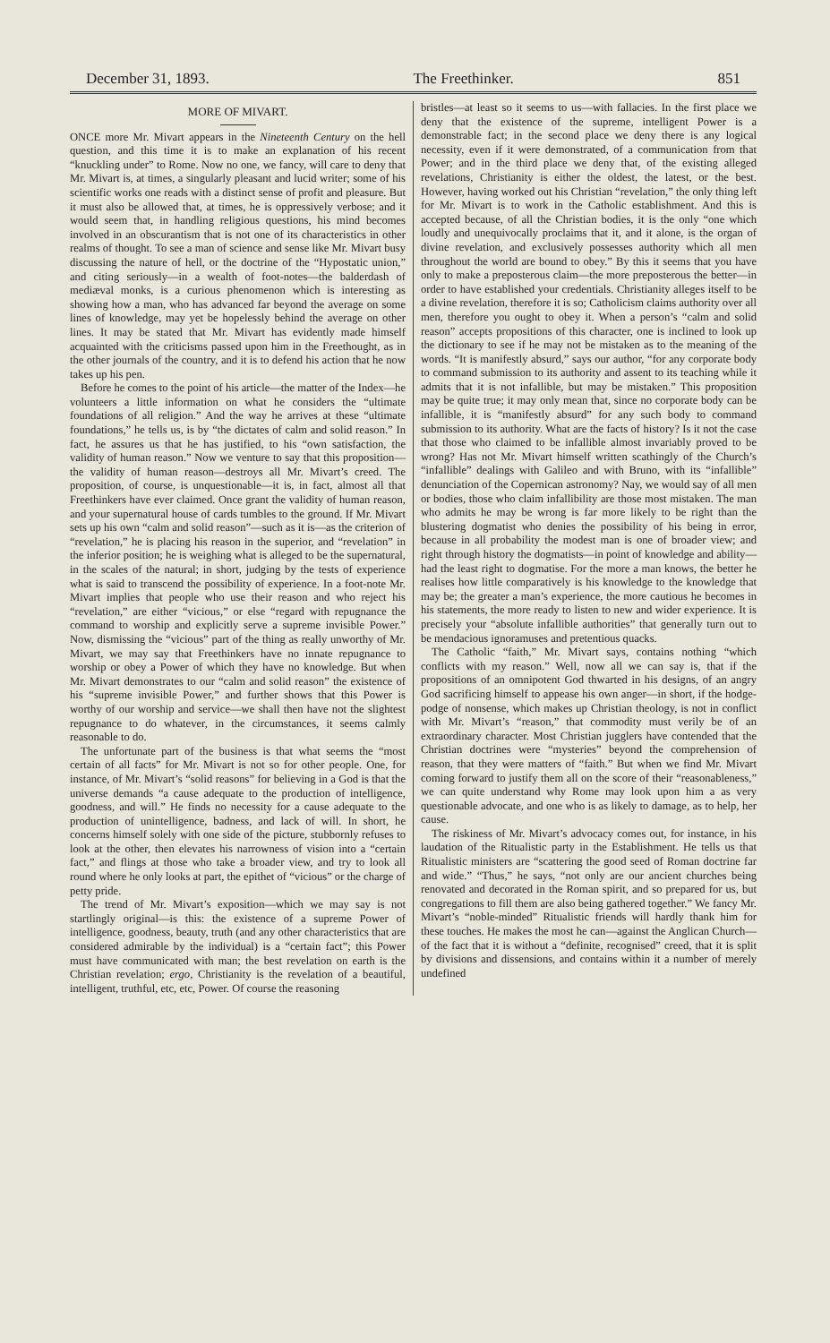December 31, 1893. The Freethinker. 851
MORE OF MIVART.
ONCE more Mr. Mivart appears in the Nineteenth Century on the hell question, and this time it is to make an explanation of his recent “knuckling under” to Rome. Now no one, we fancy, will care to deny that Mr. Mivart is, at times, a singularly pleasant and lucid writer; some of his scientific works one reads with a distinct sense of profit and pleasure. But it must also be allowed that, at times, he is oppressively verbose; and it would seem that, in handling religious questions, his mind becomes involved in an obscurantism that is not one of its characteristics in other realms of thought. To see a man of science and sense like Mr. Mivart busy discussing the nature of hell, or the doctrine of the “Hypostatic union,” and citing seriously—in a wealth of foot-notes—the balderdash of mediæval monks, is a curious phenomenon which is interesting as showing how a man, who has advanced far beyond the average on some lines of knowledge, may yet be hopelessly behind the average on other lines. It may be stated that Mr. Mivart has evidently made himself acquainted with the criticisms passed upon him in the Freethought, as in the other journals of the country, and it is to defend his action that he now takes up his pen.
Before he comes to the point of his article—the matter of the Index—he volunteers a little information on what he considers the “ultimate foundations of all religion.” And the way he arrives at these “ultimate foundations,” he tells us, is by “the dictates of calm and solid reason.” In fact, he assures us that he has justified, to his “own satisfaction, the validity of human reason.” Now we venture to say that this proposition—the validity of human reason—destroys all Mr. Mivart’s creed. The proposition, of course, is unquestionable—it is, in fact, almost all that Freethinkers have ever claimed. Once grant the validity of human reason, and your supernatural house of cards tumbles to the ground. If Mr. Mivart sets up his own “calm and solid reason”—such as it is—as the criterion of “revelation,” he is placing his reason in the superior, and “revelation” in the inferior position; he is weighing what is alleged to be the supernatural, in the scales of the natural; in short, judging by the tests of experience what is said to transcend the possibility of experience. In a foot-note Mr. Mivart implies that people who use their reason and who reject his “revelation,” are either “vicious,” or else “regard with repugnance the command to worship and explicitly serve a supreme invisible Power.” Now, dismissing the “vicious” part of the thing as really unworthy of Mr. Mivart, we may say that Freethinkers have no innate repugnance to worship or obey a Power of which they have no knowledge. But when Mr. Mivart demonstrates to our “calm and solid reason” the existence of his “supreme invisible Power,” and further shows that this Power is worthy of our worship and service—we shall then have not the slightest repugnance to do whatever, in the circumstances, it seems calmly reasonable to do.
The unfortunate part of the business is that what seems the “most certain of all facts” for Mr. Mivart is not so for other people. One, for instance, of Mr. Mivart’s “solid reasons” for believing in a God is that the universe demands “a cause adequate to the production of intelligence, goodness, and will.” He finds no necessity for a cause adequate to the production of unintelligence, badness, and lack of will. In short, he concerns himself solely with one side of the picture, stubbornly refuses to look at the other, then elevates his narrowness of vision into a “certain fact,” and flings at those who take a broader view, and try to look all round where he only looks at part, the epithet of “vicious” or the charge of petty pride.
The trend of Mr. Mivart’s exposition—which we may say is not startlingly original—is this: the existence of a supreme Power of intelligence, goodness, beauty, truth (and any other characteristics that are considered admirable by the individual) is a “certain fact”; this Power must have communicated with man; the best revelation on earth is the Christian revelation; ergo, Christianity is the revelation of a beautiful, intelligent, truthful, etc, etc, Power. Of course the reasoning
bristles—at least so it seems to us—with fallacies. In the first place we deny that the existence of the supreme, intelligent Power is a demonstrable fact; in the second place we deny there is any logical necessity, even if it were demonstrated, of a communication from that Power; and in the third place we deny that, of the existing alleged revelations, Christianity is either the oldest, the latest, or the best. However, having worked out his Christian “revelation,” the only thing left for Mr. Mivart is to work in the Catholic establishment. And this is accepted because, of all the Christian bodies, it is the only “one which loudly and unequivocally proclaims that it, and it alone, is the organ of divine revelation, and exclusively possesses authority which all men throughout the world are bound to obey.” By this it seems that you have only to make a preposterous claim—the more preposterous the better—in order to have established your credentials. Christianity alleges itself to be a divine revelation, therefore it is so; Catholicism claims authority over all men, therefore you ought to obey it. When a person’s “calm and solid reason” accepts propositions of this character, one is inclined to look up the dictionary to see if he may not be mistaken as to the meaning of the words. “It is manifestly absurd,” says our author, “for any corporate body to command submission to its authority and assent to its teaching while it admits that it is not infallible, but may be mistaken.” This proposition may be quite true; it may only mean that, since no corporate body can be infallible, it is “manifestly absurd” for any such body to command submission to its authority. What are the facts of history? Is it not the case that those who claimed to be infallible almost invariably proved to be wrong? Has not Mr. Mivart himself written scathingly of the Church’s “infallible” dealings with Galileo and with Bruno, with its “infallible” denunciation of the Copernican astronomy? Nay, we would say of all men or bodies, those who claim infallibility are those most mistaken. The man who admits he may be wrong is far more likely to be right than the blustering dogmatist who denies the possibility of his being in error, because in all probability the modest man is one of broader view; and right through history the dogmatists—in point of knowledge and ability—had the least right to dogmatise. For the more a man knows, the better he realises how little comparatively is his knowledge to the knowledge that may be; the greater a man’s experience, the more cautious he becomes in his statements, the more ready to listen to new and wider experience. It is precisely your “absolute infallible authorities” that generally turn out to be mendacious ignoramuses and pretentious quacks.
The Catholic “faith,” Mr. Mivart says, contains nothing “which conflicts with my reason.” Well, now all we can say is, that if the propositions of an omnipotent God thwarted in his designs, of an angry God sacrificing himself to appease his own anger—in short, if the hodge-podge of nonsense, which makes up Christian theology, is not in conflict with Mr. Mivart’s “reason,” that commodity must verily be of an extraordinary character. Most Christian jugglers have contended that the Christian doctrines were “mysteries” beyond the comprehension of reason, that they were matters of “faith.” But when we find Mr. Mivart coming forward to justify them all on the score of their “reasonableness,” we can quite understand why Rome may look upon him a as very questionable advocate, and one who is as likely to damage, as to help, her cause.
The riskiness of Mr. Mivart’s advocacy comes out, for instance, in his laudation of the Ritualistic party in the Establishment. He tells us that Ritualistic ministers are “scattering the good seed of Roman doctrine far and wide.” “Thus,” he says, “not only are our ancient churches being renovated and decorated in the Roman spirit, and so prepared for us, but congregations to fill them are also being gathered together.” We fancy Mr. Mivart’s “noble-minded” Ritualistic friends will hardly thank him for these touches. He makes the most he can—against the Anglican Church—of the fact that it is without a “definite, recognised” creed, that it is split by divisions and dissensions, and contains within it a number of merely undefined